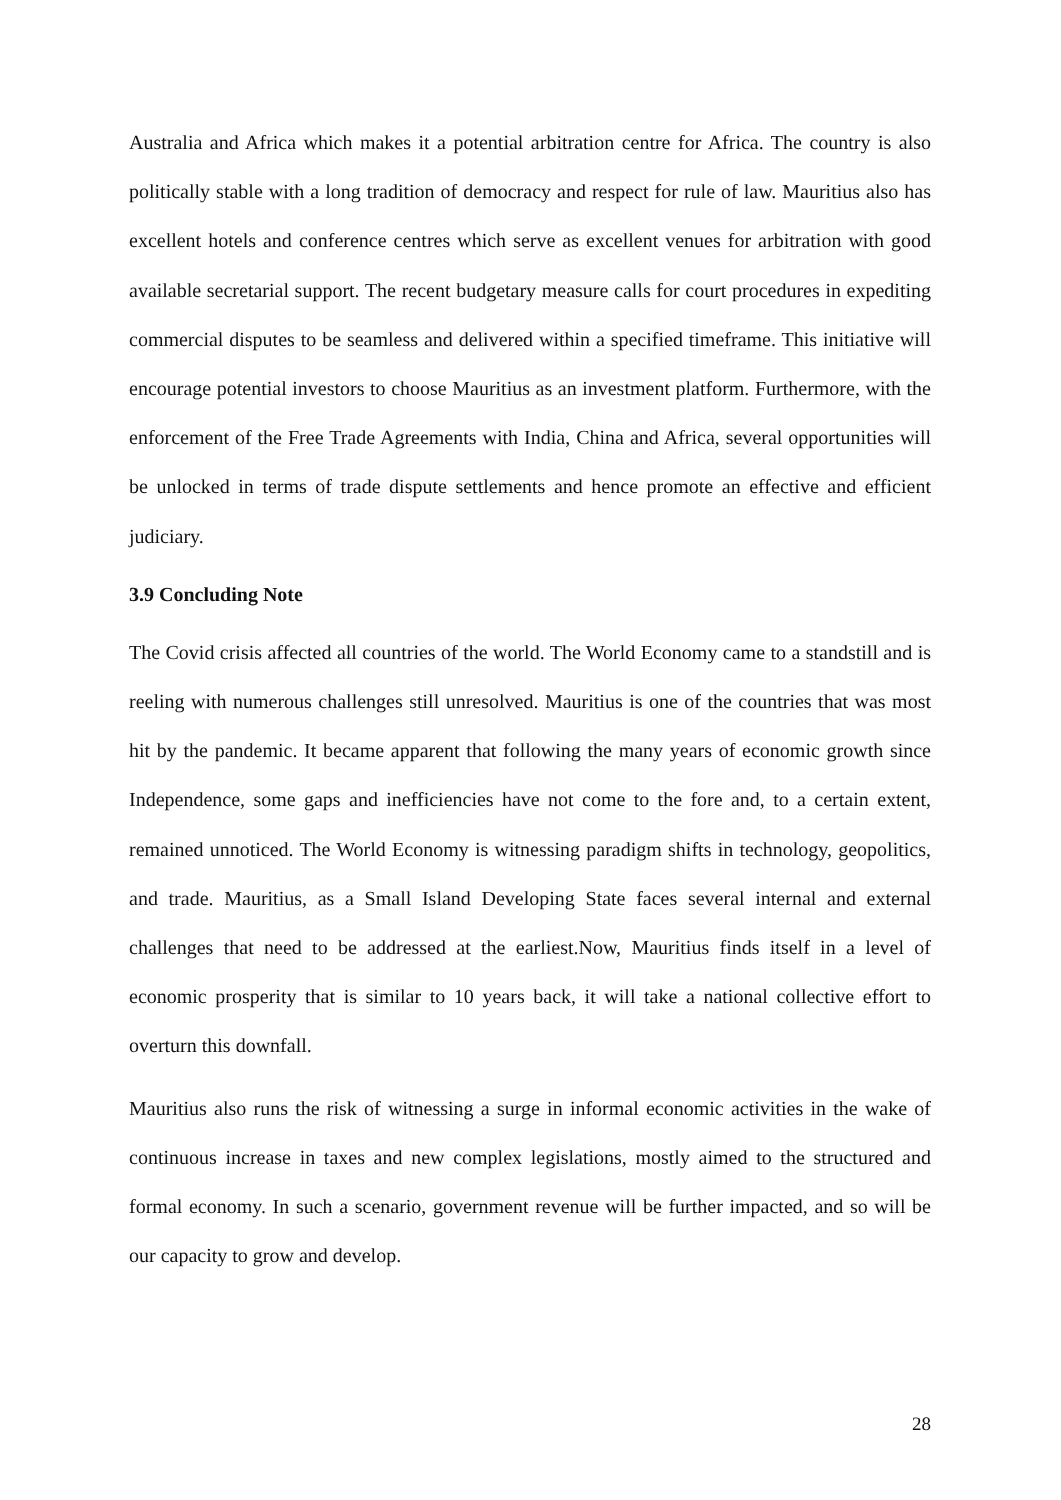Australia and Africa which makes it a potential arbitration centre for Africa. The country is also politically stable with a long tradition of democracy and respect for rule of law. Mauritius also has excellent hotels and conference centres which serve as excellent venues for arbitration with good available secretarial support. The recent budgetary measure calls for court procedures in expediting commercial disputes to be seamless and delivered within a specified timeframe. This initiative will encourage potential investors to choose Mauritius as an investment platform. Furthermore, with the enforcement of the Free Trade Agreements with India, China and Africa, several opportunities will be unlocked in terms of trade dispute settlements and hence promote an effective and efficient judiciary.
3.9 Concluding Note
The Covid crisis affected all countries of the world. The World Economy came to a standstill and is reeling with numerous challenges still unresolved. Mauritius is one of the countries that was most hit by the pandemic. It became apparent that following the many years of economic growth since Independence, some gaps and inefficiencies have not come to the fore and, to a certain extent, remained unnoticed. The World Economy is witnessing paradigm shifts in technology, geopolitics, and trade. Mauritius, as a Small Island Developing State faces several internal and external challenges that need to be addressed at the earliest.Now, Mauritius finds itself in a level of economic prosperity that is similar to 10 years back, it will take a national collective effort to overturn this downfall.
Mauritius also runs the risk of witnessing a surge in informal economic activities in the wake of continuous increase in taxes and new complex legislations, mostly aimed to the structured and formal economy. In such a scenario, government revenue will be further impacted, and so will be our capacity to grow and develop.
28